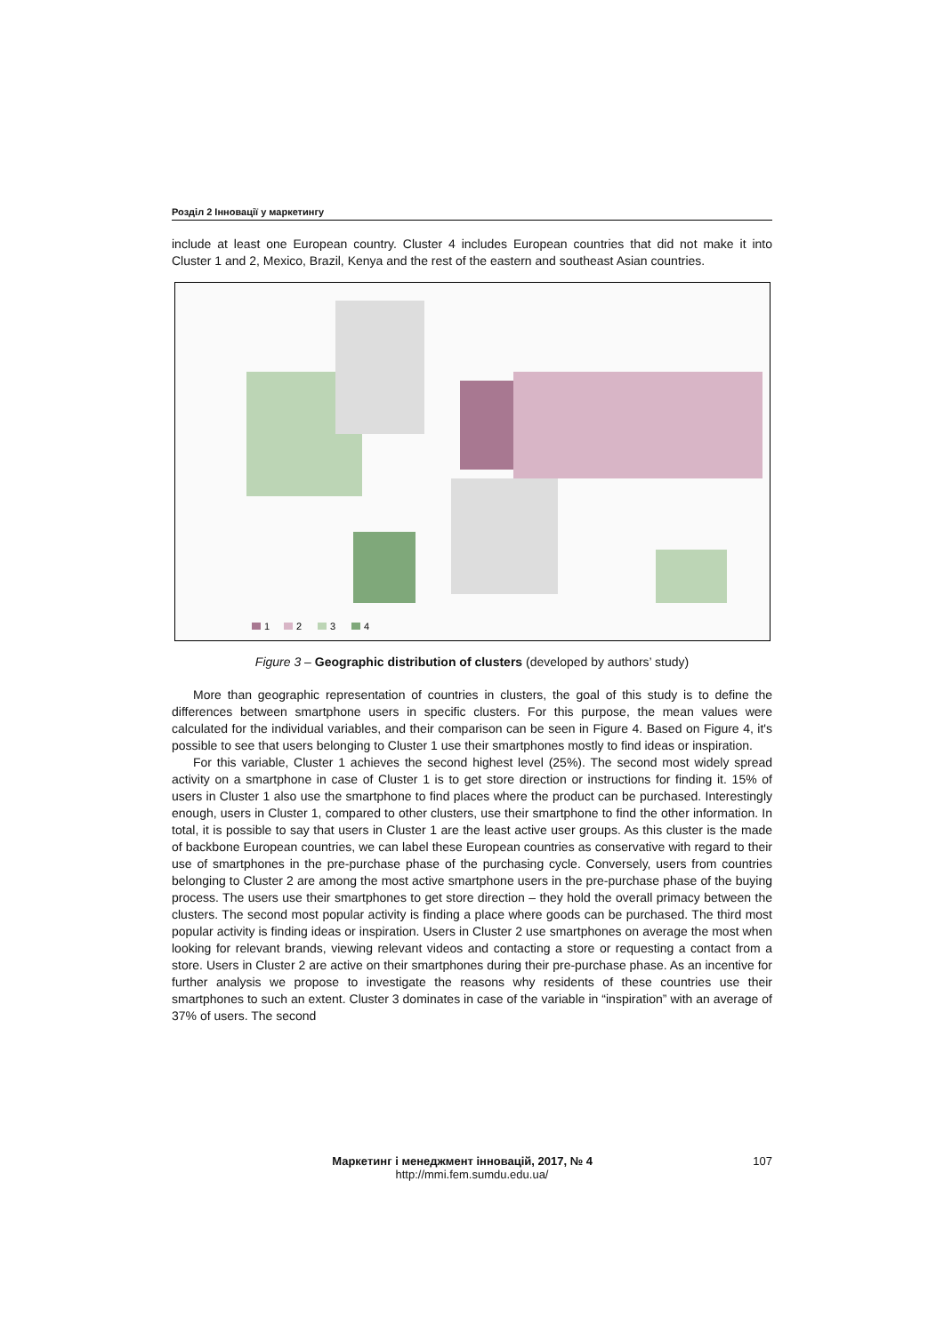Розділ 2 Інновації у маркетингу
include at least one European country. Cluster 4 includes European countries that did not make it into Cluster 1 and 2, Mexico, Brazil, Kenya and the rest of the eastern and southeast Asian countries.
1
2
3
4
Figure 3 – Geographic distribution of clusters (developed by authors’ study)
More than geographic representation of countries in clusters, the goal of this study is to define the differences between smartphone users in specific clusters. For this purpose, the mean values were calculated for the individual variables, and their comparison can be seen in Figure 4. Based on Figure 4, it's possible to see that users belonging to Cluster 1 use their smartphones mostly to find ideas or inspiration.
For this variable, Cluster 1 achieves the second highest level (25%). The second most widely spread activity on a smartphone in case of Cluster 1 is to get store direction or instructions for finding it. 15% of users in Cluster 1 also use the smartphone to find places where the product can be purchased. Interestingly enough, users in Cluster 1, compared to other clusters, use their smartphone to find the other information. In total, it is possible to say that users in Cluster 1 are the least active user groups. As this cluster is the made of backbone European countries, we can label these European countries as conservative with regard to their use of smartphones in the pre-purchase phase of the purchasing cycle. Conversely, users from countries belonging to Cluster 2 are among the most active smartphone users in the pre-purchase phase of the buying process. The users use their smartphones to get store direction – they hold the overall primacy between the clusters. The second most popular activity is finding a place where goods can be purchased. The third most popular activity is finding ideas or inspiration. Users in Cluster 2 use smartphones on average the most when looking for relevant brands, viewing relevant videos and contacting a store or requesting a contact from a store. Users in Cluster 2 are active on their smartphones during their pre-purchase phase. As an incentive for further analysis we propose to investigate the reasons why residents of these countries use their smartphones to such an extent. Cluster 3 dominates in case of the variable in “inspiration” with an average of 37% of users. The second
Маркетинг і менеджмент інновацій, 2017, № 4 107
http://mmi.fem.sumdu.edu.ua/